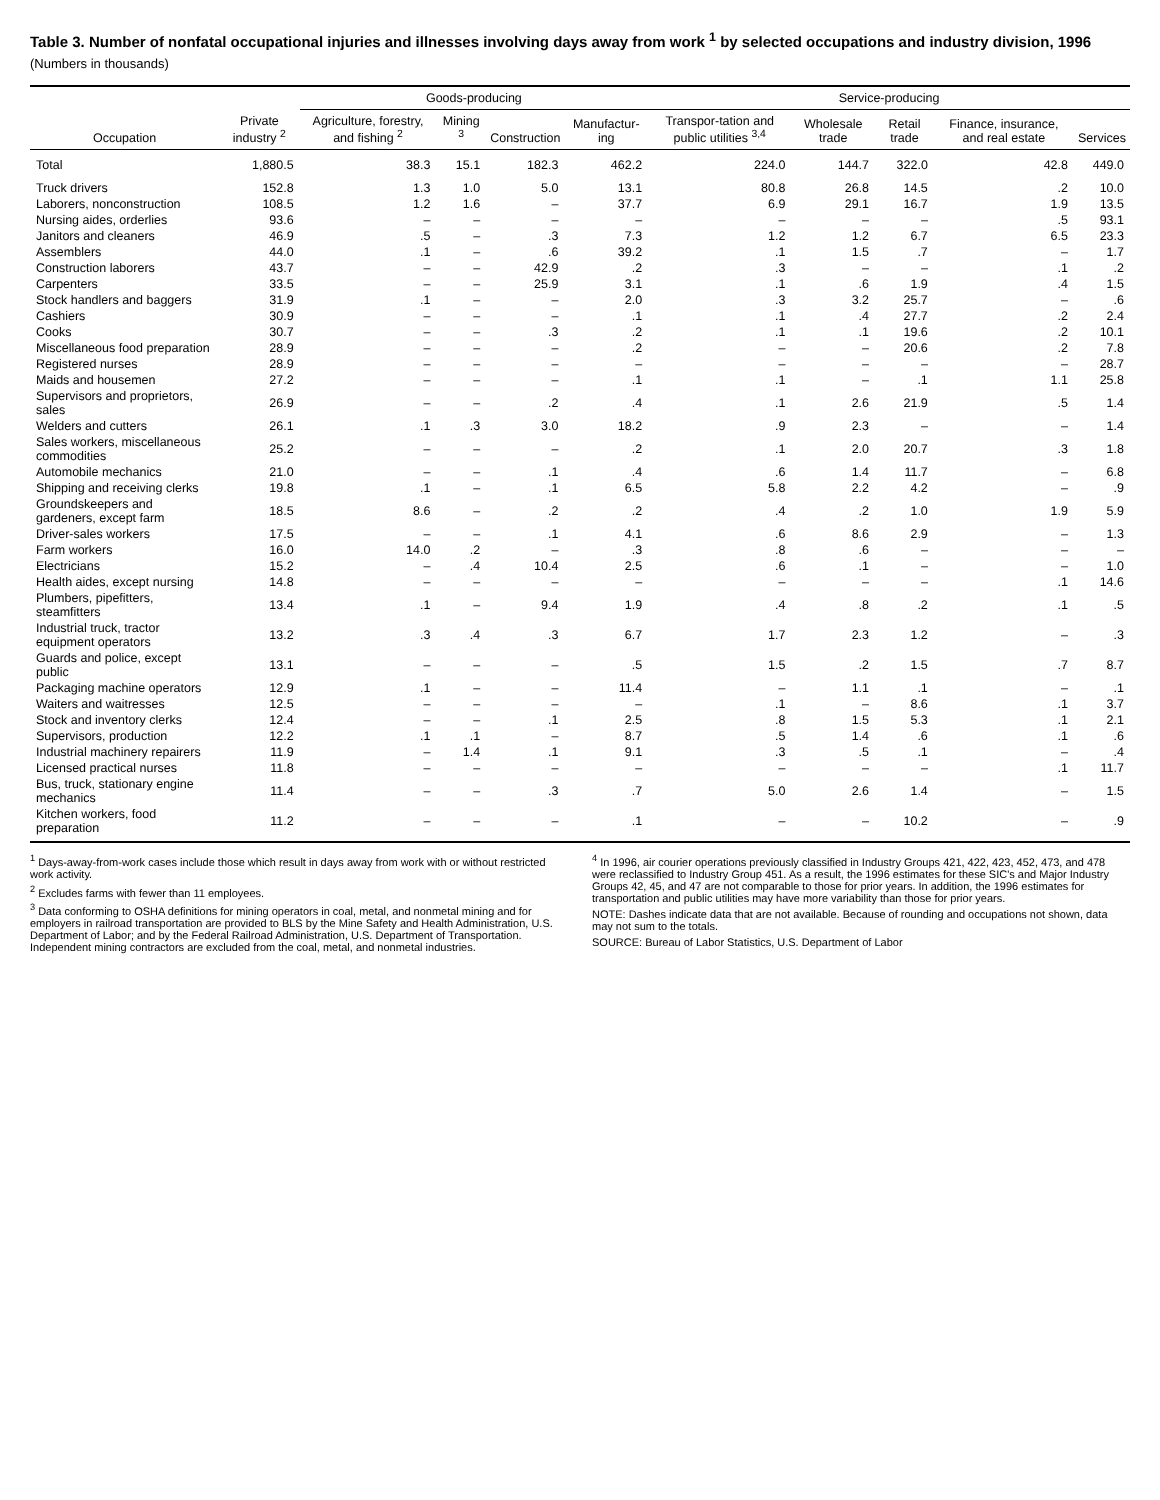Table 3. Number of nonfatal occupational injuries and illnesses involving days away from work <sup>1</sup> by selected occupations and industry division, 1996
(Numbers in thousands)
| Occupation | Private industry <sup>2</sup> | Goods-producing | | | | Service-producing | | | | |
| --- | --- | --- | --- | --- | --- | --- | --- | --- | --- | --- |
| | | Agriculture, forestry, and fishing <sup>2</sup> | Mining <sup>3</sup> | Construction | Manufactur-ing | Transpor-tation and public utilities <sup>3,4</sup> | Wholesale trade | Retail trade | Finance, insurance, and real estate | Services |
| Total | 1,880.5 | 38.3 | 15.1 | 182.3 | 462.2 | 224.0 | 144.7 | 322.0 | 42.8 | 449.0 |
| Truck drivers | 152.8 | 1.3 | 1.0 | 5.0 | 13.1 | 80.8 | 26.8 | 14.5 | .2 | 10.0 |
| Laborers, nonconstruction | 108.5 | 1.2 | 1.6 | – | 37.7 | 6.9 | 29.1 | 16.7 | 1.9 | 13.5 |
| Nursing aides, orderlies | 93.6 | – | – | – | – | – | – | – | .5 | 93.1 |
| Janitors and cleaners | 46.9 | .5 | – | .3 | 7.3 | 1.2 | 1.2 | 6.7 | 6.5 | 23.3 |
| Assemblers | 44.0 | .1 | – | .6 | 39.2 | .1 | 1.5 | .7 | – | 1.7 |
| Construction laborers | 43.7 | – | – | 42.9 | .2 | .3 | – | – | .1 | .2 |
| Carpenters | 33.5 | – | – | 25.9 | 3.1 | .1 | .6 | 1.9 | .4 | 1.5 |
| Stock handlers and baggers | 31.9 | .1 | – | – | 2.0 | .3 | 3.2 | 25.7 | – | .6 |
| Cashiers | 30.9 | – | – | – | .1 | .1 | .4 | 27.7 | .2 | 2.4 |
| Cooks | 30.7 | – | – | .3 | .2 | .1 | .1 | 19.6 | .2 | 10.1 |
| Miscellaneous food preparation | 28.9 | – | – | – | .2 | – | – | 20.6 | .2 | 7.8 |
| Registered nurses | 28.9 | – | – | – | – | – | – | – | – | 28.7 |
| Maids and housemen | 27.2 | – | – | – | .1 | .1 | – | .1 | 1.1 | 25.8 |
| Supervisors and proprietors, sales | 26.9 | – | – | .2 | .4 | .1 | 2.6 | 21.9 | .5 | 1.4 |
| Welders and cutters | 26.1 | .1 | .3 | 3.0 | 18.2 | .9 | 2.3 | – | – | 1.4 |
| Sales workers, miscellaneous commodities | 25.2 | – | – | – | .2 | .1 | 2.0 | 20.7 | .3 | 1.8 |
| Automobile mechanics | 21.0 | – | – | .1 | .4 | .6 | 1.4 | 11.7 | – | 6.8 |
| Shipping and receiving clerks | 19.8 | .1 | – | .1 | 6.5 | 5.8 | 2.2 | 4.2 | – | .9 |
| Groundskeepers and gardeners, except farm | 18.5 | 8.6 | – | .2 | .2 | .4 | .2 | 1.0 | 1.9 | 5.9 |
| Driver-sales workers | 17.5 | – | – | .1 | 4.1 | .6 | 8.6 | 2.9 | – | 1.3 |
| Farm workers | 16.0 | 14.0 | .2 | – | .3 | .8 | .6 | – | – | – |
| Electricians | 15.2 | – | .4 | 10.4 | 2.5 | .6 | .1 | – | – | 1.0 |
| Health aides, except nursing | 14.8 | – | – | – | – | – | – | – | .1 | 14.6 |
| Plumbers, pipefitters, steamfitters | 13.4 | .1 | – | 9.4 | 1.9 | .4 | .8 | .2 | .1 | .5 |
| Industrial truck, tractor equipment operators | 13.2 | .3 | .4 | .3 | 6.7 | 1.7 | 2.3 | 1.2 | – | .3 |
| Guards and police, except public | 13.1 | – | – | – | .5 | 1.5 | .2 | 1.5 | .7 | 8.7 |
| Packaging machine operators | 12.9 | .1 | – | – | 11.4 | – | 1.1 | .1 | – | .1 |
| Waiters and waitresses | 12.5 | – | – | – | – | .1 | – | 8.6 | .1 | 3.7 |
| Stock and inventory clerks | 12.4 | – | – | .1 | 2.5 | .8 | 1.5 | 5.3 | .1 | 2.1 |
| Supervisors, production | 12.2 | .1 | .1 | – | 8.7 | .5 | 1.4 | .6 | .1 | .6 |
| Industrial machinery repairers | 11.9 | – | 1.4 | .1 | 9.1 | .3 | .5 | .1 | – | .4 |
| Licensed practical nurses | 11.8 | – | – | – | – | – | – | – | .1 | 11.7 |
| Bus, truck, stationary engine mechanics | 11.4 | – | – | .3 | .7 | 5.0 | 2.6 | 1.4 | – | 1.5 |
| Kitchen workers, food preparation | 11.2 | – | – | – | .1 | – | – | 10.2 | – | .9 |
<sup>1</sup> Days-away-from-work cases include those which result in days away from work with or without restricted work activity.
<sup>2</sup> Excludes farms with fewer than 11 employees.
<sup>3</sup> Data conforming to OSHA definitions for mining operators in coal, metal, and nonmetal mining and for employers in railroad transportation are provided to BLS by the Mine Safety and Health Administration, U.S. Department of Labor; and by the Federal Railroad Administration, U.S. Department of Transportation. Independent mining contractors are excluded from the coal, metal, and nonmetal industries.
<sup>4</sup> In 1996, air courier operations previously classified in Industry Groups 421, 422, 423, 452, 473, and 478 were reclassified to Industry Group 451. As a result, the 1996 estimates for these SIC's and Major Industry Groups 42, 45, and 47 are not comparable to those for prior years. In addition, the 1996 estimates for transportation and public utilities may have more variability than those for prior years.
NOTE: Dashes indicate data that are not available. Because of rounding and occupations not shown, data may not sum to the totals.
SOURCE: Bureau of Labor Statistics, U.S. Department of Labor